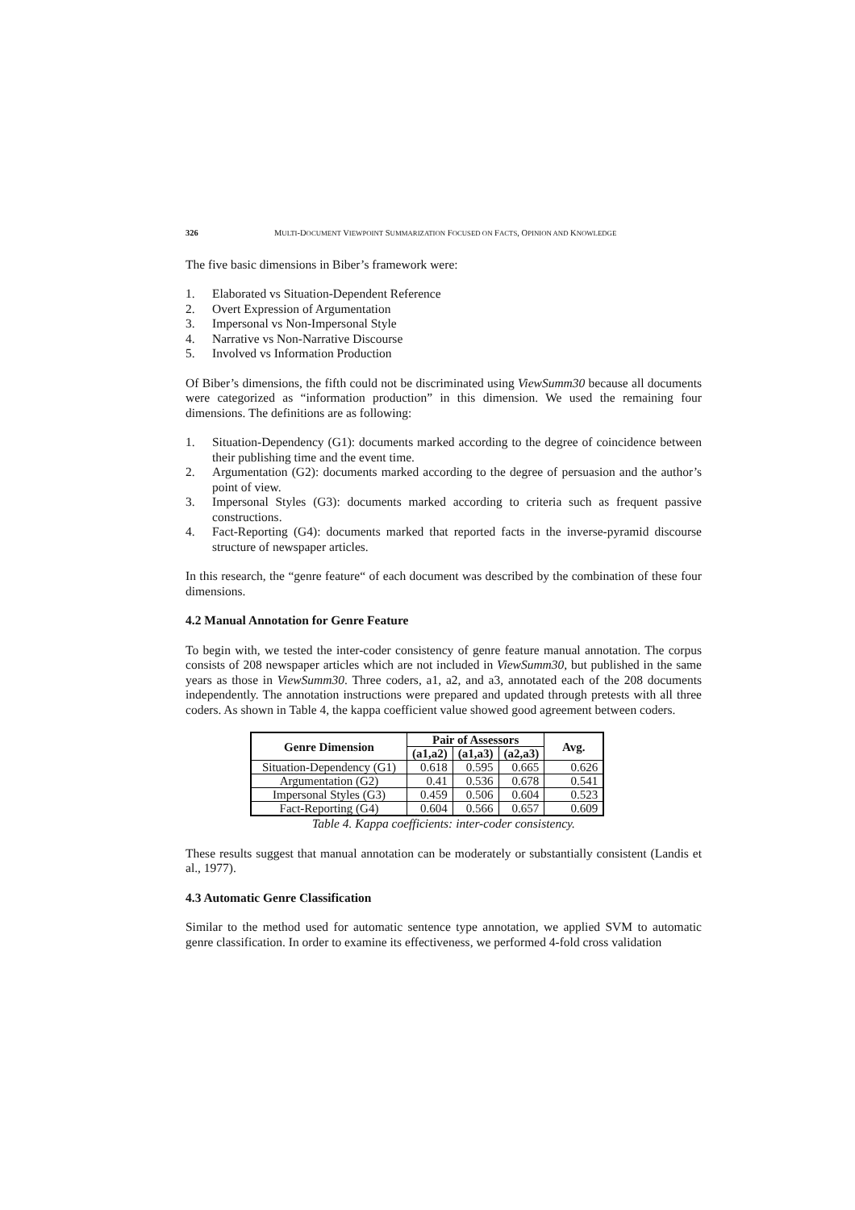326 MULTI-DOCUMENT VIEWPOINT SUMMARIZATION FOCUSED ON FACTS, OPINION AND KNOWLEDGE
The five basic dimensions in Biber’s framework were:
1. Elaborated vs Situation-Dependent Reference
2. Overt Expression of Argumentation
3. Impersonal vs Non-Impersonal Style
4. Narrative vs Non-Narrative Discourse
5. Involved vs Information Production
Of Biber’s dimensions, the fifth could not be discriminated using ViewSumm30 because all documents were categorized as “information production” in this dimension. We used the remaining four dimensions. The definitions are as following:
1. Situation-Dependency (G1): documents marked according to the degree of coincidence between their publishing time and the event time.
2. Argumentation (G2): documents marked according to the degree of persuasion and the author’s point of view.
3. Impersonal Styles (G3): documents marked according to criteria such as frequent passive constructions.
4. Fact-Reporting (G4): documents marked that reported facts in the inverse-pyramid discourse structure of newspaper articles.
In this research, the “genre feature“ of each document was described by the combination of these four dimensions.
4.2 Manual Annotation for Genre Feature
To begin with, we tested the inter-coder consistency of genre feature manual annotation. The corpus consists of 208 newspaper articles which are not included in ViewSumm30, but published in the same years as those in ViewSumm30. Three coders, a1, a2, and a3, annotated each of the 208 documents independently. The annotation instructions were prepared and updated through pretests with all three coders. As shown in Table 4, the kappa coefficient value showed good agreement between coders.
| Genre Dimension | Pair of Assessors | | | Avg. |
| --- | --- | --- | --- | --- |
| | (a1,a2) | (a1,a3) | (a2,a3) | |
| Situation-Dependency (G1) | 0.618 | 0.595 | 0.665 | 0.626 |
| Argumentation (G2) | 0.41 | 0.536 | 0.678 | 0.541 |
| Impersonal Styles (G3) | 0.459 | 0.506 | 0.604 | 0.523 |
| Fact-Reporting (G4) | 0.604 | 0.566 | 0.657 | 0.609 |
Table 4. Kappa coefficients: inter-coder consistency.
These results suggest that manual annotation can be moderately or substantially consistent (Landis et al., 1977).
4.3 Automatic Genre Classification
Similar to the method used for automatic sentence type annotation, we applied SVM to automatic genre classification. In order to examine its effectiveness, we performed 4-fold cross validation